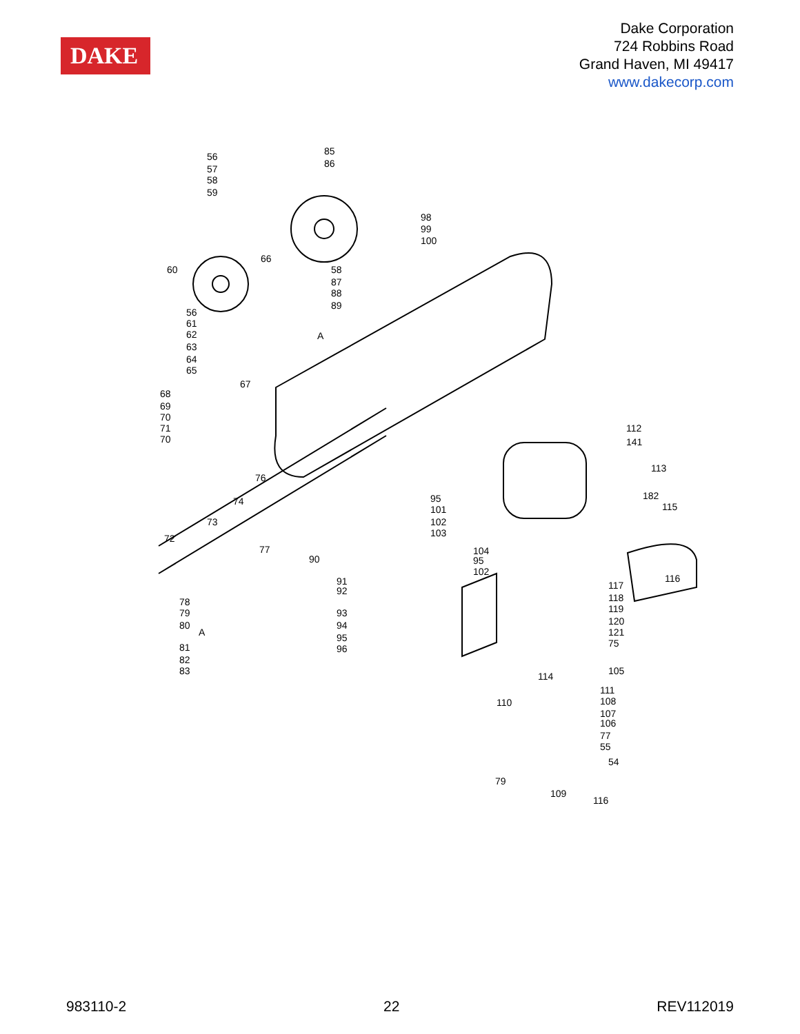DAKE
Dake Corporation
724 Robbins Road
Grand Haven, MI 49417
www.dakecorp.com
56
57
58
59
85
86
98
99
100
60
66
58
87
88
89
56
61
62
63
64
65
67
68
69
70
71
70
76
74
73
72
112
141
113
182
115
95
101
102
103
104
95
102
77
90
91
92
116
78
79
80
81
82
83
93
94
95
96
117
118
119
120
121
75
105
114
111
108
107
106
77
55
54
110
79
109
116
A
A
983110-2 22 REV112019